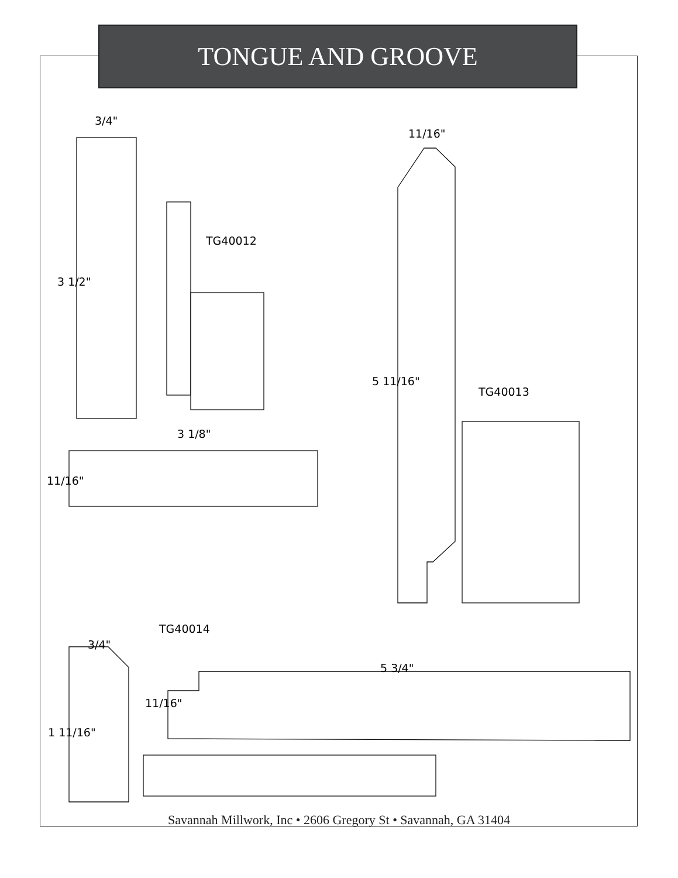TONGUE AND GROOVE
3/4"
3 1/2"
TG40012
3 1/8"
11/16"
11/16"
5 11/16"
TG40013
TG40014
3/4"
5 3/4"
1 11/16"
11/16"
Savannah Millwork, Inc • 2606 Gregory St • Savannah, GA 31404